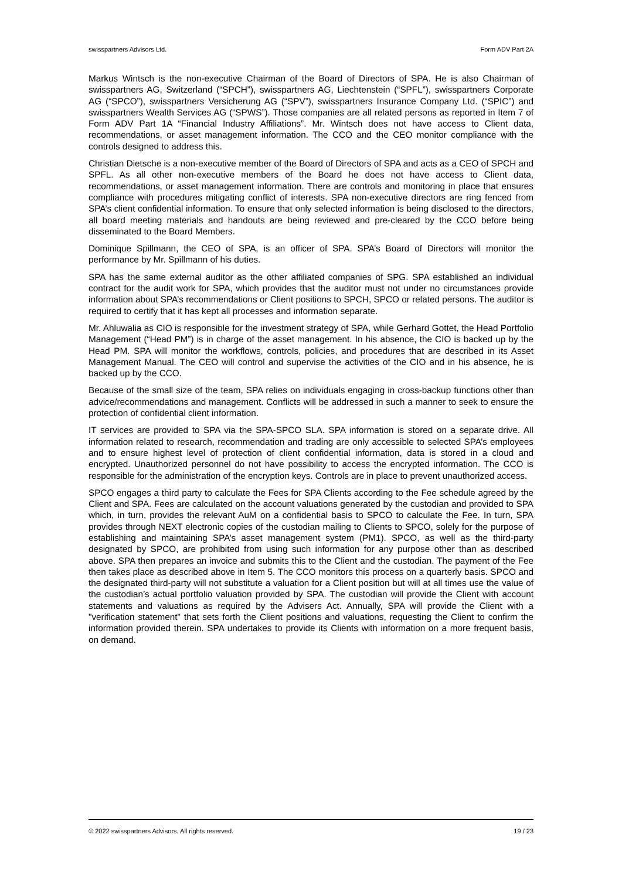swisspartners Advisors Ltd. Form ADV Part 2A
Markus Wintsch is the non-executive Chairman of the Board of Directors of SPA. He is also Chairman of swisspartners AG, Switzerland (“SPCH”), swisspartners AG, Liechtenstein (“SPFL”), swisspartners Corporate AG (“SPCO”), swisspartners Versicherung AG (“SPV”), swisspartners Insurance Company Ltd. (“SPIC”) and swisspartners Wealth Services AG (“SPWS”). Those companies are all related persons as reported in Item 7 of Form ADV Part 1A “Financial Industry Affiliations”. Mr. Wintsch does not have access to Client data, recommendations, or asset management information. The CCO and the CEO monitor compliance with the controls designed to address this.
Christian Dietsche is a non-executive member of the Board of Directors of SPA and acts as a CEO of SPCH and SPFL. As all other non-executive members of the Board he does not have access to Client data, recommendations, or asset management information. There are controls and monitoring in place that ensures compliance with procedures mitigating conflict of interests. SPA non-executive directors are ring fenced from SPA’s client confidential information. To ensure that only selected information is being disclosed to the directors, all board meeting materials and handouts are being reviewed and pre-cleared by the CCO before being disseminated to the Board Members.
Dominique Spillmann, the CEO of SPA, is an officer of SPA. SPA’s Board of Directors will monitor the performance by Mr. Spillmann of his duties.
SPA has the same external auditor as the other affiliated companies of SPG. SPA established an individual contract for the audit work for SPA, which provides that the auditor must not under no circumstances provide information about SPA’s recommendations or Client positions to SPCH, SPCO or related persons. The auditor is required to certify that it has kept all processes and information separate.
Mr. Ahluwalia as CIO is responsible for the investment strategy of SPA, while Gerhard Gottet, the Head Portfolio Management (“Head PM”) is in charge of the asset management. In his absence, the CIO is backed up by the Head PM. SPA will monitor the workflows, controls, policies, and procedures that are described in its Asset Management Manual. The CEO will control and supervise the activities of the CIO and in his absence, he is backed up by the CCO.
Because of the small size of the team, SPA relies on individuals engaging in cross-backup functions other than advice/recommendations and management. Conflicts will be addressed in such a manner to seek to ensure the protection of confidential client information.
IT services are provided to SPA via the SPA-SPCO SLA. SPA information is stored on a separate drive. All information related to research, recommendation and trading are only accessible to selected SPA’s employees and to ensure highest level of protection of client confidential information, data is stored in a cloud and encrypted. Unauthorized personnel do not have possibility to access the encrypted information. The CCO is responsible for the administration of the encryption keys. Controls are in place to prevent unauthorized access.
SPCO engages a third party to calculate the Fees for SPA Clients according to the Fee schedule agreed by the Client and SPA. Fees are calculated on the account valuations generated by the custodian and provided to SPA which, in turn, provides the relevant AuM on a confidential basis to SPCO to calculate the Fee. In turn, SPA provides through NEXT electronic copies of the custodian mailing to Clients to SPCO, solely for the purpose of establishing and maintaining SPA’s asset management system (PM1). SPCO, as well as the third-party designated by SPCO, are prohibited from using such information for any purpose other than as described above. SPA then prepares an invoice and submits this to the Client and the custodian. The payment of the Fee then takes place as described above in Item 5. The CCO monitors this process on a quarterly basis. SPCO and the designated third-party will not substitute a valuation for a Client position but will at all times use the value of the custodian’s actual portfolio valuation provided by SPA. The custodian will provide the Client with account statements and valuations as required by the Advisers Act. Annually, SPA will provide the Client with a "verification statement" that sets forth the Client positions and valuations, requesting the Client to confirm the information provided therein. SPA undertakes to provide its Clients with information on a more frequent basis, on demand.
© 2022 swisspartners Advisors. All rights reserved. 19 / 23